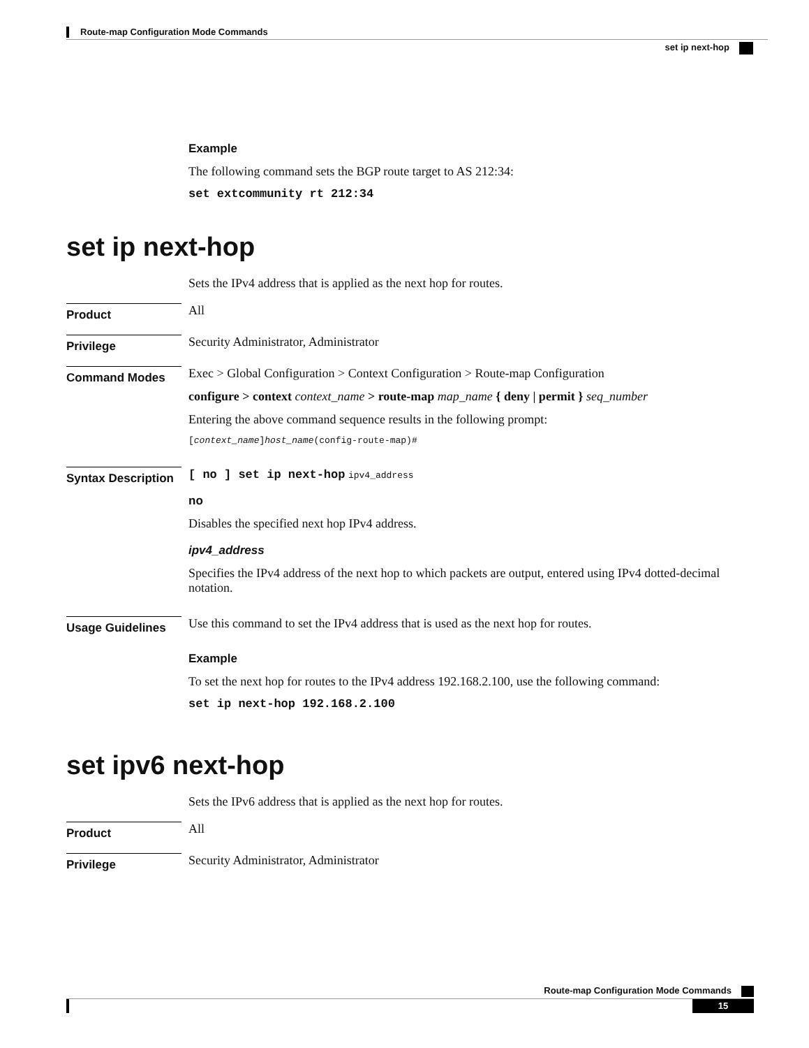Route-map Configuration Mode Commands
set ip next-hop
Example
The following command sets the BGP route target to AS 212:34:
set extcommunity rt 212:34
set ip next-hop
Sets the IPv4 address that is applied as the next hop for routes.
Product
All
Privilege
Security Administrator, Administrator
Command Modes
Exec > Global Configuration > Context Configuration > Route-map Configuration
configure > context context_name > route-map map_name { deny | permit } seq_number
Entering the above command sequence results in the following prompt:
[context_name]host_name(config-route-map)#
Syntax Description
[ no ] set ip next-hop ipv4_address
no
Disables the specified next hop IPv4 address.
ipv4_address
Specifies the IPv4 address of the next hop to which packets are output, entered using IPv4 dotted-decimal notation.
Usage Guidelines
Use this command to set the IPv4 address that is used as the next hop for routes.
Example
To set the next hop for routes to the IPv4 address 192.168.2.100, use the following command:
set ip next-hop 192.168.2.100
set ipv6 next-hop
Sets the IPv6 address that is applied as the next hop for routes.
Product
All
Privilege
Security Administrator, Administrator
Route-map Configuration Mode Commands
15